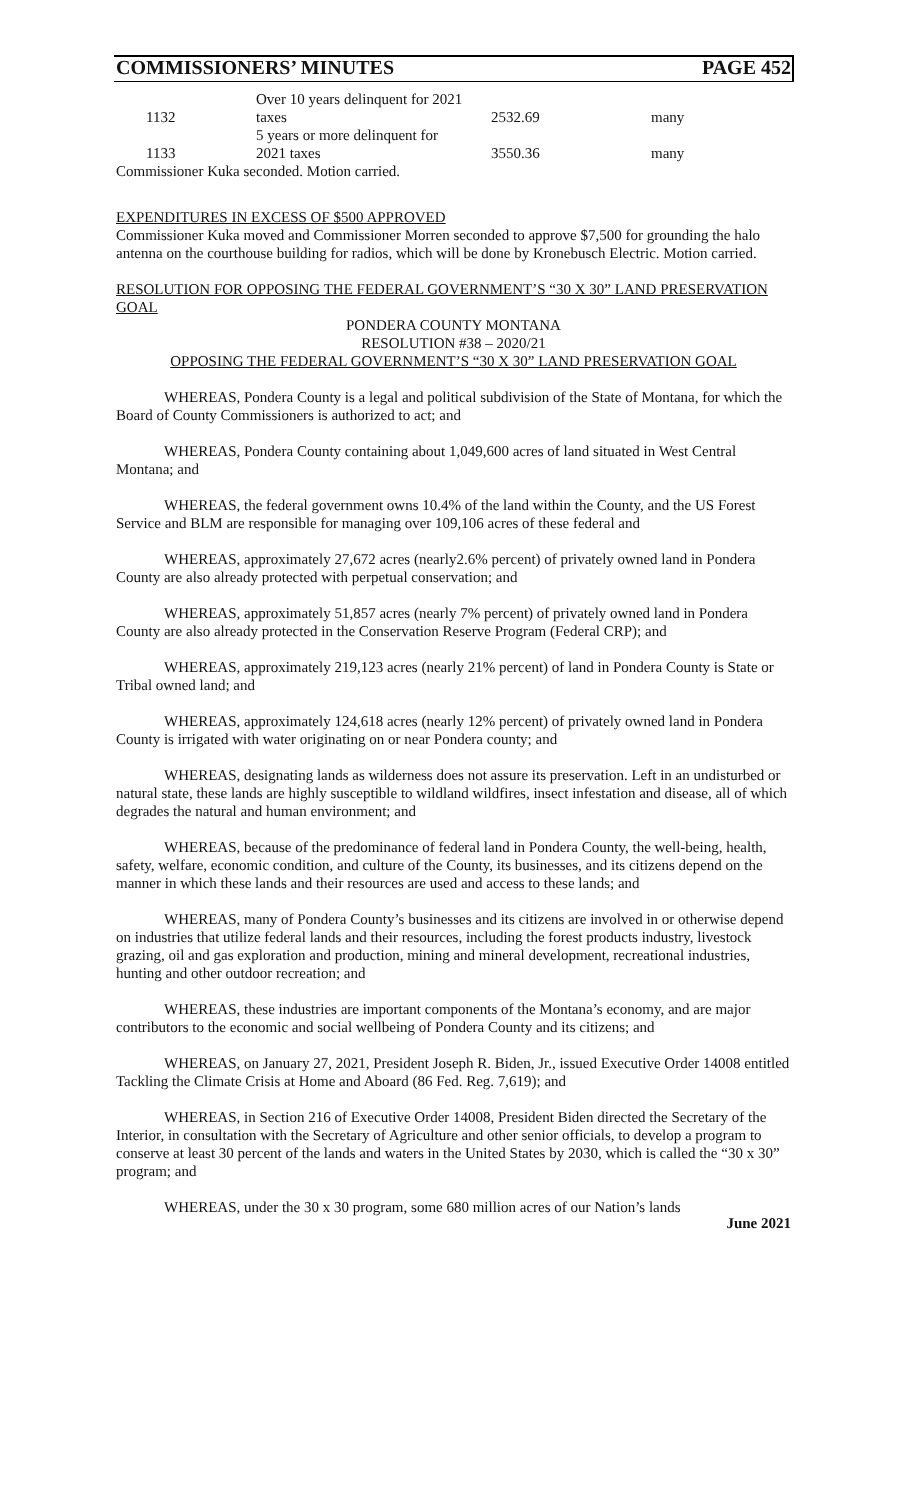COMMISSIONERS’ MINUTES PAGE 452
| | 1132 | Over 10 years delinquent for 2021 taxes | 2532.69 | many |
| | 1133 | 5 years or more delinquent for 2021 taxes | 3550.36 | many |
Commissioner Kuka seconded. Motion carried.
EXPENDITURES IN EXCESS OF $500 APPROVED
Commissioner Kuka moved and Commissioner Morren seconded to approve $7,500 for grounding the halo antenna on the courthouse building for radios, which will be done by Kronebusch Electric. Motion carried.
RESOLUTION FOR OPPOSING THE FEDERAL GOVERNMENT’S “30 X 30” LAND PRESERVATION GOAL
PONDERA COUNTY MONTANA
RESOLUTION #38 – 2020/21
OPPOSING THE FEDERAL GOVERNMENT’S “30 X 30” LAND PRESERVATION GOAL
WHEREAS, Pondera County is a legal and political subdivision of the State of Montana, for which the Board of County Commissioners is authorized to act; and
WHEREAS, Pondera County containing about 1,049,600 acres of land situated in West Central Montana; and
WHEREAS, the federal government owns 10.4% of the land within the County, and the US Forest Service and BLM are responsible for managing over 109,106 acres of these federal and
WHEREAS, approximately 27,672 acres (nearly2.6% percent) of privately owned land in Pondera County are also already protected with perpetual conservation; and
WHEREAS, approximately 51,857 acres (nearly 7% percent) of privately owned land in Pondera County are also already protected in the Conservation Reserve Program (Federal CRP); and
WHEREAS, approximately 219,123 acres (nearly 21% percent) of land in Pondera County is State or Tribal owned land; and
WHEREAS, approximately 124,618 acres (nearly 12% percent) of privately owned land in Pondera County is irrigated with water originating on or near Pondera county; and
WHEREAS, designating lands as wilderness does not assure its preservation. Left in an undisturbed or natural state, these lands are highly susceptible to wildland wildfires, insect infestation and disease, all of which degrades the natural and human environment; and
WHEREAS, because of the predominance of federal land in Pondera County, the well-being, health, safety, welfare, economic condition, and culture of the County, its businesses, and its citizens depend on the manner in which these lands and their resources are used and access to these lands; and
WHEREAS, many of Pondera County’s businesses and its citizens are involved in or otherwise depend on industries that utilize federal lands and their resources, including the forest products industry, livestock grazing, oil and gas exploration and production, mining and mineral development, recreational industries, hunting and other outdoor recreation; and
WHEREAS, these industries are important components of the Montana’s economy, and are major contributors to the economic and social wellbeing of Pondera County and its citizens; and
WHEREAS, on January 27, 2021, President Joseph R. Biden, Jr., issued Executive Order 14008 entitled Tackling the Climate Crisis at Home and Aboard (86 Fed. Reg. 7,619); and
WHEREAS, in Section 216 of Executive Order 14008, President Biden directed the Secretary of the Interior, in consultation with the Secretary of Agriculture and other senior officials, to develop a program to conserve at least 30 percent of the lands and waters in the United States by 2030, which is called the “30 x 30” program; and
WHEREAS, under the 30 x 30 program, some 680 million acres of our Nation’s lands
June 2021